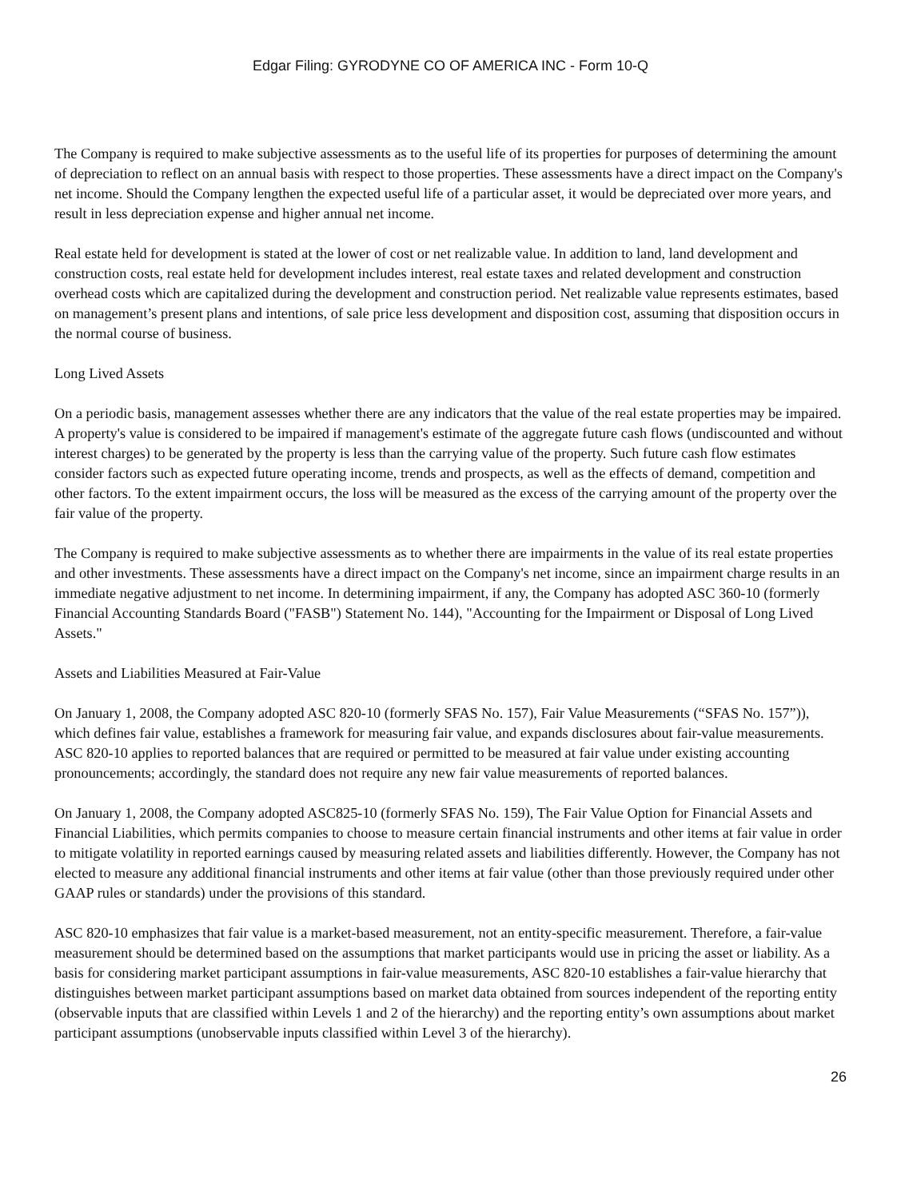Edgar Filing: GYRODYNE CO OF AMERICA INC - Form 10-Q
The Company is required to make subjective assessments as to the useful life of its properties for purposes of determining the amount of depreciation to reflect on an annual basis with respect to those properties. These assessments have a direct impact on the Company's net income. Should the Company lengthen the expected useful life of a particular asset, it would be depreciated over more years, and result in less depreciation expense and higher annual net income.
Real estate held for development is stated at the lower of cost or net realizable value. In addition to land, land development and construction costs, real estate held for development includes interest, real estate taxes and related development and construction overhead costs which are capitalized during the development and construction period. Net realizable value represents estimates, based on management’s present plans and intentions, of sale price less development and disposition cost, assuming that disposition occurs in the normal course of business.
Long Lived Assets
On a periodic basis, management assesses whether there are any indicators that the value of the real estate properties may be impaired. A property's value is considered to be impaired if management's estimate of the aggregate future cash flows (undiscounted and without interest charges) to be generated by the property is less than the carrying value of the property. Such future cash flow estimates consider factors such as expected future operating income, trends and prospects, as well as the effects of demand, competition and other factors. To the extent impairment occurs, the loss will be measured as the excess of the carrying amount of the property over the fair value of the property.
The Company is required to make subjective assessments as to whether there are impairments in the value of its real estate properties and other investments. These assessments have a direct impact on the Company's net income, since an impairment charge results in an immediate negative adjustment to net income. In determining impairment, if any, the Company has adopted ASC 360-10 (formerly Financial Accounting Standards Board ("FASB") Statement No. 144), "Accounting for the Impairment or Disposal of Long Lived Assets."
Assets and Liabilities Measured at Fair-Value
On January 1, 2008, the Company adopted ASC 820-10 (formerly SFAS No. 157), Fair Value Measurements (“SFAS No. 157”)), which defines fair value, establishes a framework for measuring fair value, and expands disclosures about fair-value measurements. ASC 820-10 applies to reported balances that are required or permitted to be measured at fair value under existing accounting pronouncements; accordingly, the standard does not require any new fair value measurements of reported balances.
On January 1, 2008, the Company adopted ASC825-10 (formerly SFAS No. 159), The Fair Value Option for Financial Assets and Financial Liabilities, which permits companies to choose to measure certain financial instruments and other items at fair value in order to mitigate volatility in reported earnings caused by measuring related assets and liabilities differently. However, the Company has not elected to measure any additional financial instruments and other items at fair value (other than those previously required under other GAAP rules or standards) under the provisions of this standard.
ASC 820-10 emphasizes that fair value is a market-based measurement, not an entity-specific measurement. Therefore, a fair-value measurement should be determined based on the assumptions that market participants would use in pricing the asset or liability. As a basis for considering market participant assumptions in fair-value measurements, ASC 820-10 establishes a fair-value hierarchy that distinguishes between market participant assumptions based on market data obtained from sources independent of the reporting entity (observable inputs that are classified within Levels 1 and 2 of the hierarchy) and the reporting entity’s own assumptions about market participant assumptions (unobservable inputs classified within Level 3 of the hierarchy).
26